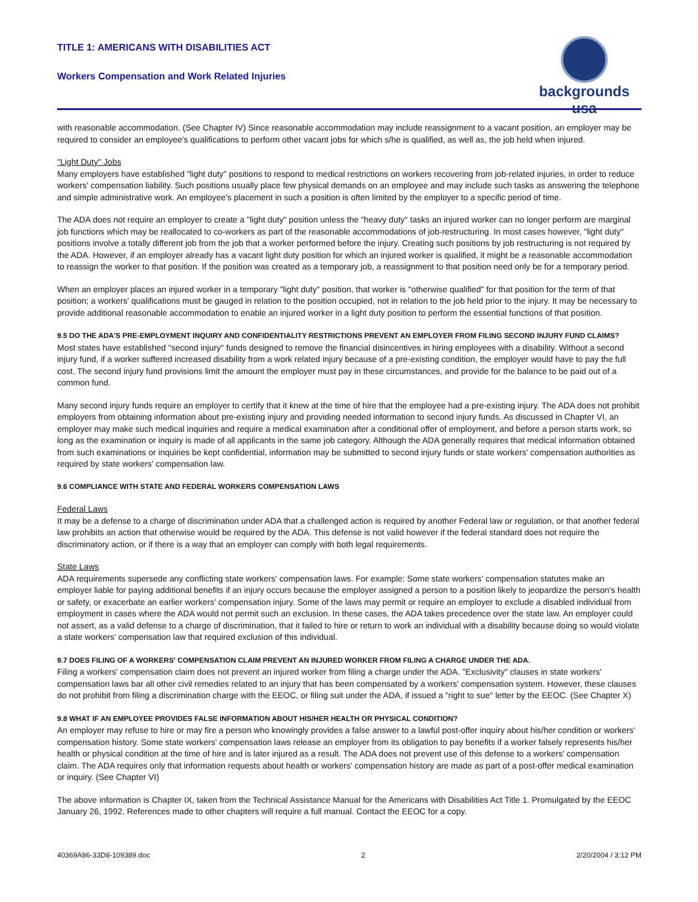TITLE 1: AMERICANS WITH DISABILITIES ACT
Workers Compensation and Work Related Injuries
backgrounds usa
with reasonable accommodation. (See Chapter IV) Since reasonable accommodation may include reassignment to a vacant position, an employer may be required to consider an employee's qualifications to perform other vacant jobs for which s/he is qualified, as well as, the job held when injured.
"Light Duty" Jobs
Many employers have established "light duty" positions to respond to medical restrictions on workers recovering from job-related injuries, in order to reduce workers' compensation liability. Such positions usually place few physical demands on an employee and may include such tasks as answering the telephone and simple administrative work. An employee's placement in such a position is often limited by the employer to a specific period of time.
The ADA does not require an employer to create a "light duty" position unless the "heavy duty" tasks an injured worker can no longer perform are marginal job functions which may be reallocated to co-workers as part of the reasonable accommodations of job-restructuring. In most cases however, "light duty" positions involve a totally different job from the job that a worker performed before the injury. Creating such positions by job restructuring is not required by the ADA. However, if an employer already has a vacant light duty position for which an injured worker is qualified, it might be a reasonable accommodation to reassign the worker to that position. If the position was created as a temporary job, a reassignment to that position need only be for a temporary period.
When an employer places an injured worker in a temporary "light duty" position, that worker is "otherwise qualified" for that position for the term of that position; a workers' qualifications must be gauged in relation to the position occupied, not in relation to the job held prior to the injury. It may be necessary to provide additional reasonable accommodation to enable an injured worker in a light duty position to perform the essential functions of that position.
9.5 DO THE ADA'S PRE-EMPLOYMENT INQUIRY AND CONFIDENTIALITY RESTRICTIONS PREVENT AN EMPLOYER FROM FILING SECOND INJURY FUND CLAIMS?
Most states have established "second injury" funds designed to remove the financial disincentives in hiring employees with a disability. Without a second injury fund, if a worker suffered increased disability from a work related injury because of a pre-existing condition, the employer would have to pay the full cost. The second injury fund provisions limit the amount the employer must pay in these circumstances, and provide for the balance to be paid out of a common fund.
Many second injury funds require an employer to certify that it knew at the time of hire that the employee had a pre-existing injury. The ADA does not prohibit employers from obtaining information about pre-existing injury and providing needed information to second injury funds. As discussed in Chapter VI, an employer may make such medical inquiries and require a medical examination after a conditional offer of employment, and before a person starts work, so long as the examination or inquiry is made of all applicants in the same job category. Although the ADA generally requires that medical information obtained from such examinations or inquiries be kept confidential, information may be submitted to second injury funds or state workers' compensation authorities as required by state workers' compensation law.
9.6 COMPLIANCE WITH STATE AND FEDERAL WORKERS COMPENSATION LAWS
Federal Laws
It may be a defense to a charge of discrimination under ADA that a challenged action is required by another Federal law or regulation, or that another federal law prohibits an action that otherwise would be required by the ADA. This defense is not valid however if the federal standard does not require the discriminatory action, or if there is a way that an employer can comply with both legal requirements.
State Laws
ADA requirements supersede any conflicting state workers' compensation laws. For example: Some state workers' compensation statutes make an employer liable for paying additional benefits if an injury occurs because the employer assigned a person to a position likely to jeopardize the person's health or safety, or exacerbate an earlier workers' compensation injury. Some of the laws may permit or require an employer to exclude a disabled individual from employment in cases where the ADA would not permit such an exclusion. In these cases, the ADA takes precedence over the state law. An employer could not assert, as a valid defense to a charge of discrimination, that it failed to hire or return to work an individual with a disability because doing so would violate a state workers' compensation law that required exclusion of this individual.
9.7 DOES FILING OF A WORKERS' COMPENSATION CLAIM PREVENT AN INJURED WORKER FROM FILING A CHARGE UNDER THE ADA.
Filing a workers' compensation claim does not prevent an injured worker from filing a charge under the ADA. "Exclusivity" clauses in state workers' compensation laws bar all other civil remedies related to an injury that has been compensated by a workers' compensation system. However, these clauses do not prohibit from filing a discrimination charge with the EEOC, or filing suit under the ADA, if issued a "right to sue" letter by the EEOC. (See Chapter X)
9.8 WHAT IF AN EMPLOYEE PROVIDES FALSE INFORMATION ABOUT HIS/HER HEALTH OR PHYSICAL CONDITION?
An employer may refuse to hire or may fire a person who knowingly provides a false answer to a lawful post-offer inquiry about his/her condition or workers' compensation history. Some state workers' compensation laws release an employer from its obligation to pay benefits if a worker falsely represents his/her health or physical condition at the time of hire and is later injured as a result. The ADA does not prevent use of this defense to a workers' compensation claim. The ADA requires only that information requests about health or workers' compensation history are made as part of a post-offer medical examination or inquiry. (See Chapter VI)
The above information is Chapter IX, taken from the Technical Assistance Manual for the Americans with Disabilities Act Title 1. Promulgated by the EEOC January 26, 1992. References made to other chapters will require a full manual. Contact the EEOC for a copy.
40369A86-33D8-109389.doc 2 2/20/2004 / 3:12 PM